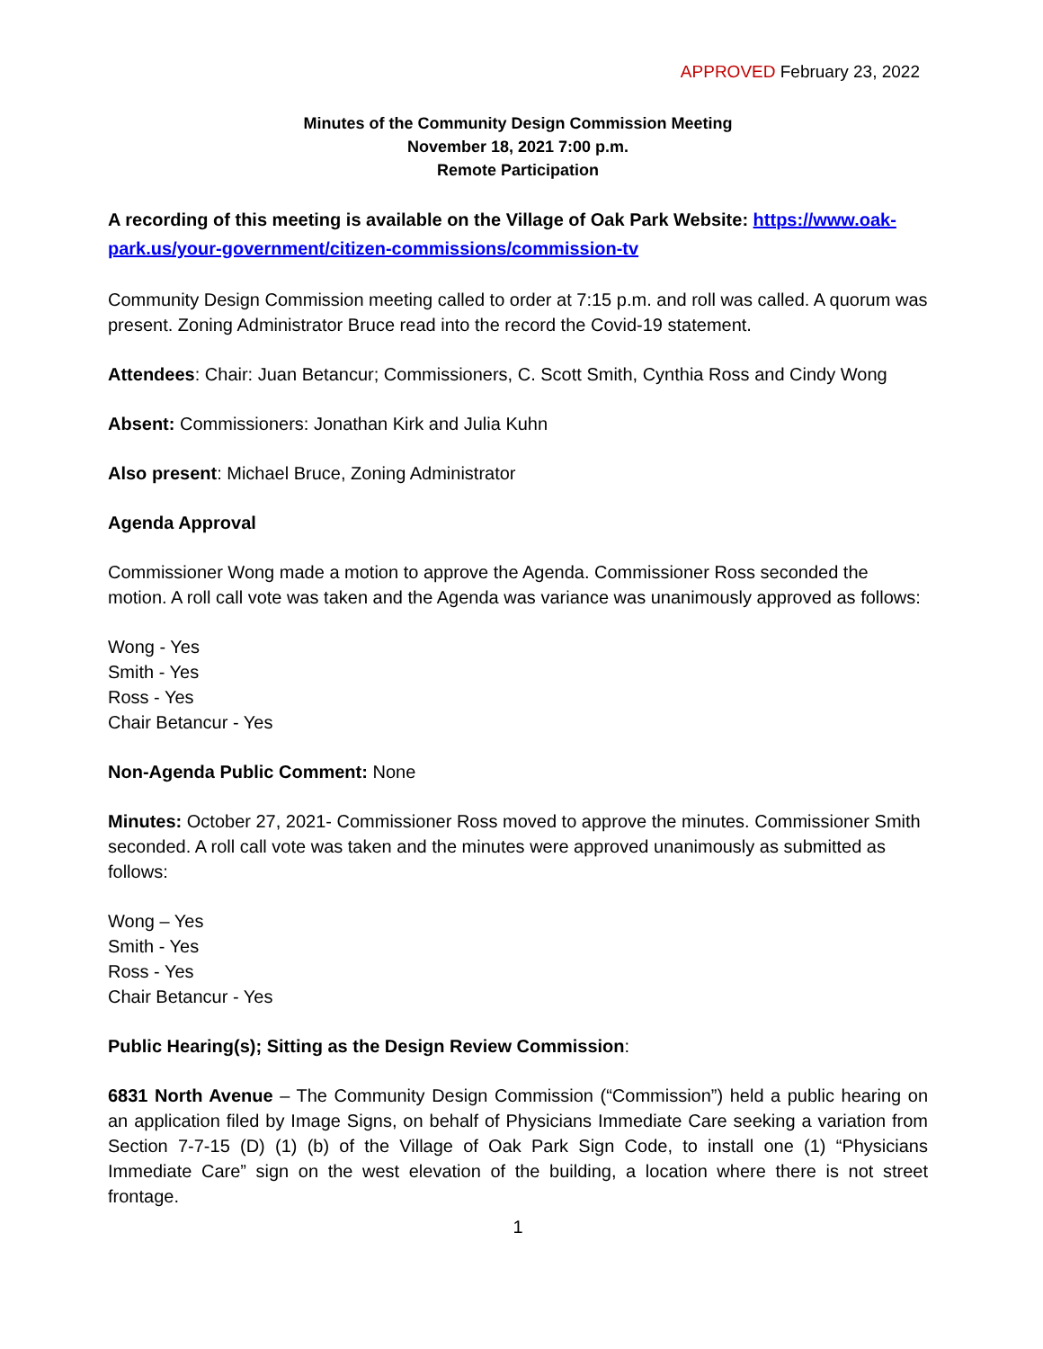APPROVED February 23, 2022
Minutes of the Community Design Commission Meeting
November 18, 2021 7:00 p.m.
Remote Participation
A recording of this meeting is available on the Village of Oak Park Website: https://www.oak-park.us/your-government/citizen-commissions/commission-tv
Community Design Commission meeting called to order at 7:15 p.m. and roll was called. A quorum was present. Zoning Administrator Bruce read into the record the Covid-19 statement.
Attendees: Chair: Juan Betancur; Commissioners, C. Scott Smith, Cynthia Ross and Cindy Wong
Absent: Commissioners: Jonathan Kirk and Julia Kuhn
Also present: Michael Bruce, Zoning Administrator
Agenda Approval
Commissioner Wong made a motion to approve the Agenda. Commissioner Ross seconded the motion. A roll call vote was taken and the Agenda was variance was unanimously approved as follows:
Wong - Yes
Smith - Yes
Ross - Yes
Chair Betancur - Yes
Non-Agenda Public Comment: None
Minutes: October 27, 2021- Commissioner Ross moved to approve the minutes. Commissioner Smith seconded. A roll call vote was taken and the minutes were approved unanimously as submitted as follows:
Wong – Yes
Smith - Yes
Ross - Yes
Chair Betancur - Yes
Public Hearing(s); Sitting as the Design Review Commission:
6831 North Avenue – The Community Design Commission (“Commission”) held a public hearing on an application filed by Image Signs, on behalf of Physicians Immediate Care seeking a variation from Section 7-7-15 (D) (1) (b) of the Village of Oak Park Sign Code, to install one (1) “Physicians Immediate Care” sign on the west elevation of the building, a location where there is not street frontage.
1